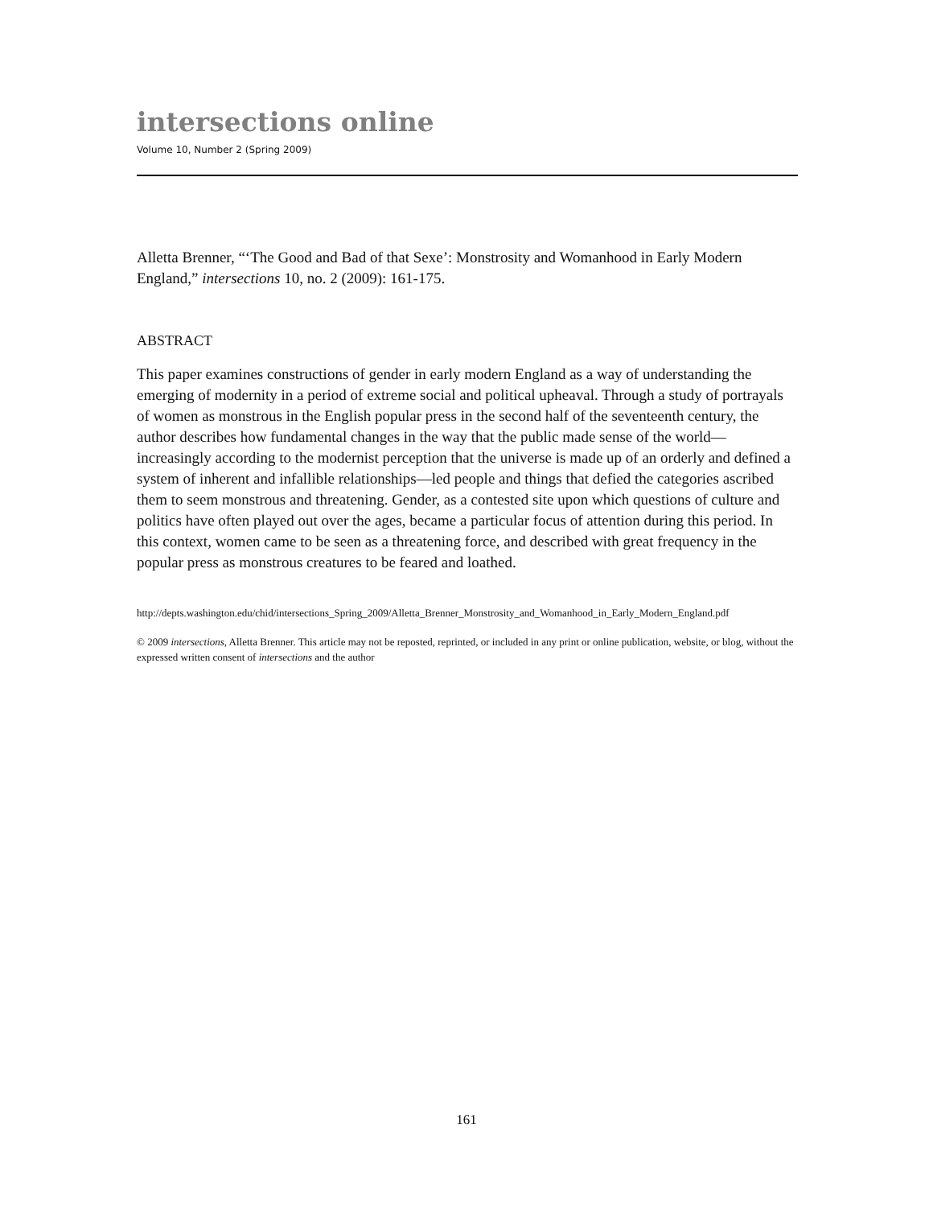intersections online
Volume 10, Number 2 (Spring 2009)
Alletta Brenner, “‘The Good and Bad of that Sexe’: Monstrosity and Womanhood in Early Modern England,” intersections 10, no. 2 (2009): 161-175.
ABSTRACT
This paper examines constructions of gender in early modern England as a way of understanding the emerging of modernity in a period of extreme social and political upheaval. Through a study of portrayals of women as monstrous in the English popular press in the second half of the seventeenth century, the author describes how fundamental changes in the way that the public made sense of the world—increasingly according to the modernist perception that the universe is made up of an orderly and defined a system of inherent and infallible relationships—led people and things that defied the categories ascribed them to seem monstrous and threatening. Gender, as a contested site upon which questions of culture and politics have often played out over the ages, became a particular focus of attention during this period. In this context, women came to be seen as a threatening force, and described with great frequency in the popular press as monstrous creatures to be feared and loathed.
http://depts.washington.edu/chid/intersections_Spring_2009/Alletta_Brenner_Monstrosity_and_Womanhood_in_Early_Modern_England.pdf
© 2009 intersections, Alletta Brenner. This article may not be reposted, reprinted, or included in any print or online publication, website, or blog, without the expressed written consent of intersections and the author
161